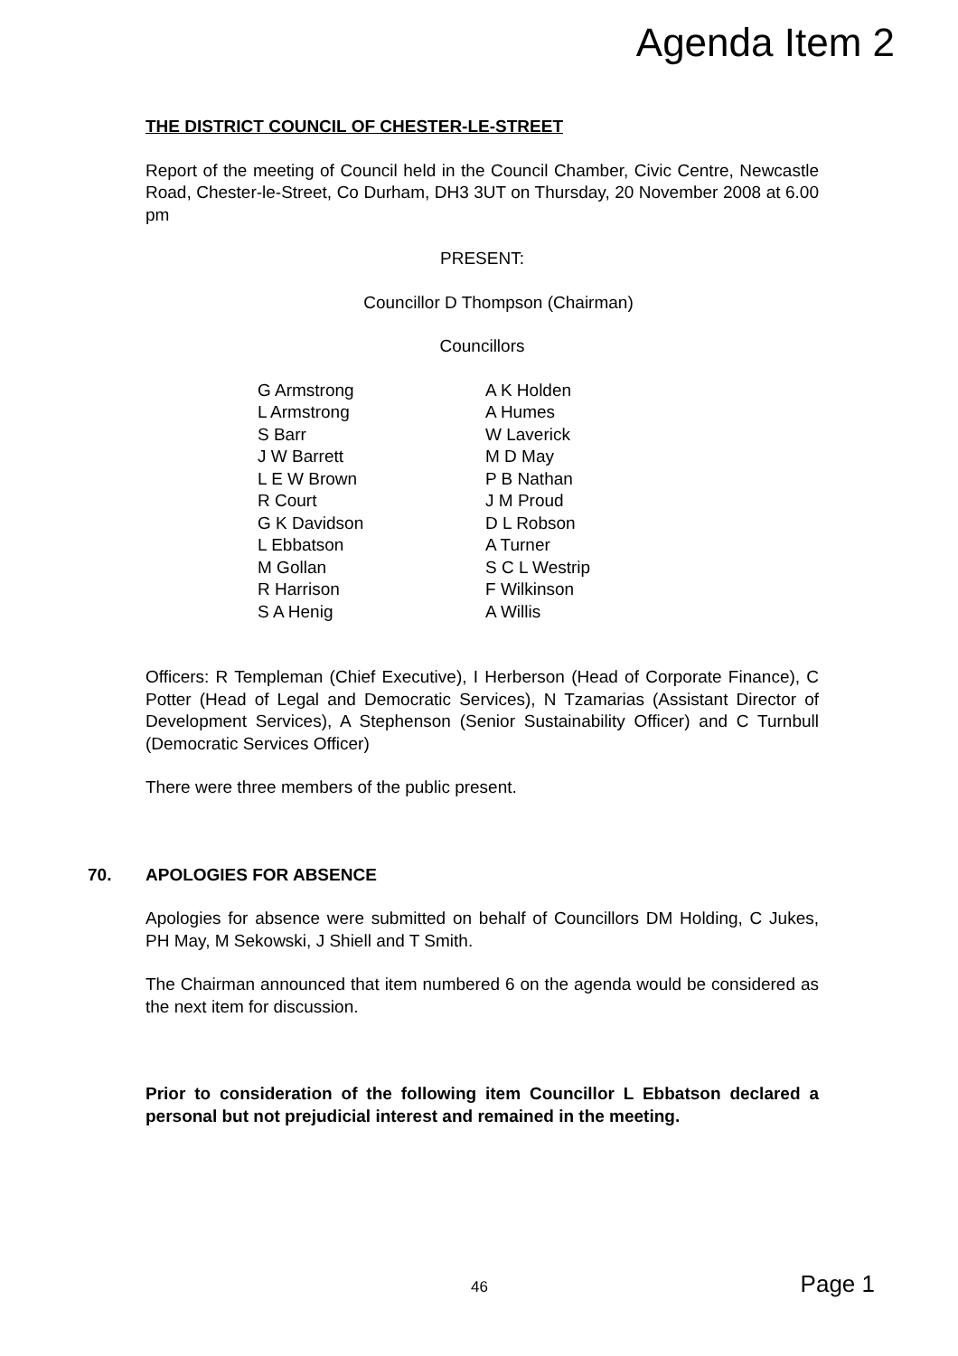Agenda Item 2
THE DISTRICT COUNCIL OF CHESTER-LE-STREET
Report of the meeting of Council held in the Council Chamber, Civic Centre, Newcastle Road, Chester-le-Street, Co Durham, DH3 3UT on Thursday, 20 November 2008 at 6.00 pm
PRESENT:
Councillor D Thompson (Chairman)
Councillors
| G Armstrong | A K Holden |
| L Armstrong | A Humes |
| S Barr | W Laverick |
| J W Barrett | M D May |
| L E W Brown | P B Nathan |
| R Court | J M Proud |
| G K Davidson | D L Robson |
| L Ebbatson | A Turner |
| M Gollan | S C L Westrip |
| R Harrison | F Wilkinson |
| S A Henig | A Willis |
Officers: R Templeman (Chief Executive), I Herberson (Head of Corporate Finance), C Potter (Head of Legal and Democratic Services), N Tzamarias (Assistant Director of Development Services), A Stephenson (Senior Sustainability Officer) and C Turnbull (Democratic Services Officer)
There were three members of the public present.
70. APOLOGIES FOR ABSENCE
Apologies for absence were submitted on behalf of Councillors DM Holding, C Jukes, PH May, M Sekowski, J Shiell and T Smith.
The Chairman announced that item numbered 6 on the agenda would be considered as the next item for discussion.
Prior to consideration of the following item Councillor L Ebbatson declared a personal but not prejudicial interest and remained in the meeting.
46 Page 1